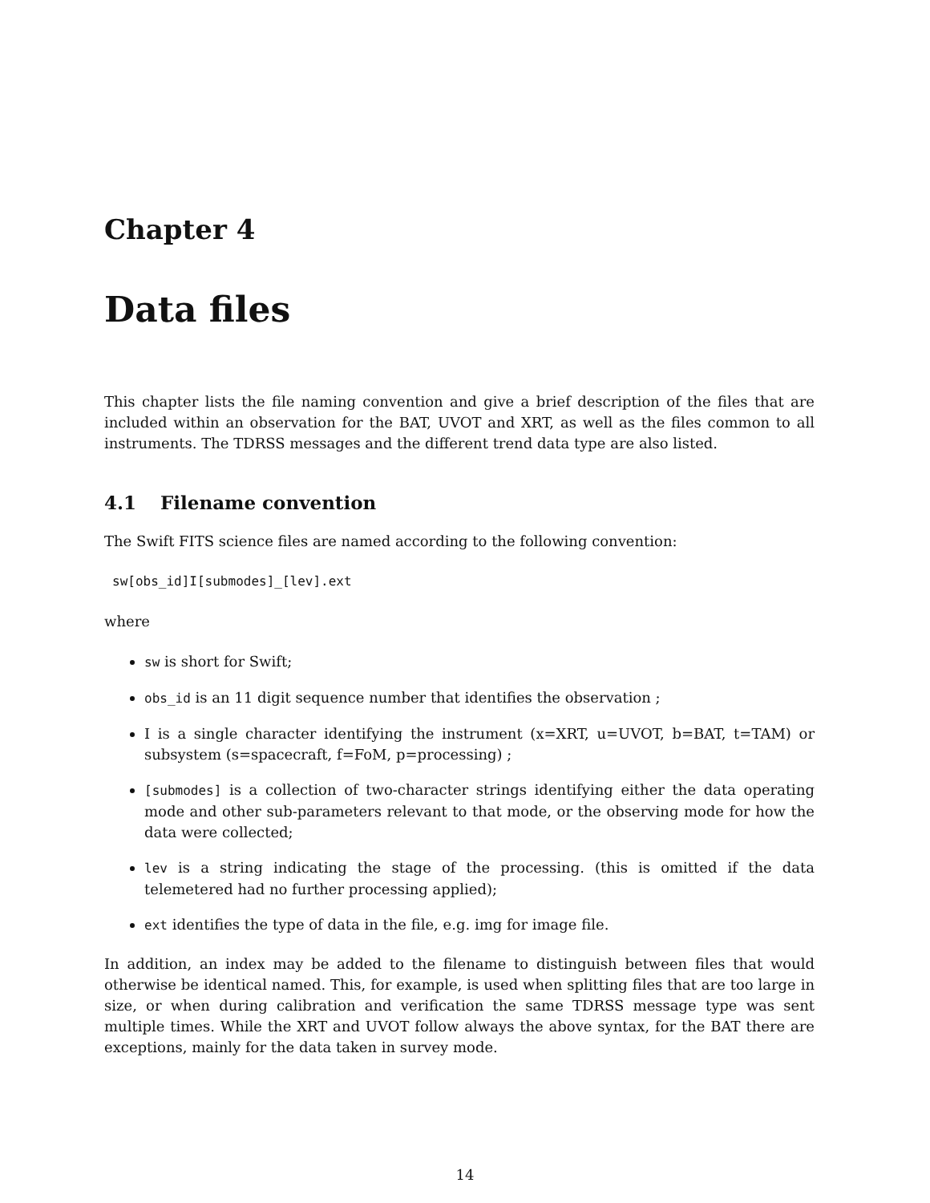Chapter 4
Data files
This chapter lists the file naming convention and give a brief description of the files that are included within an observation for the BAT, UVOT and XRT, as well as the files common to all instruments. The TDRSS messages and the different trend data type are also listed.
4.1 Filename convention
The Swift FITS science files are named according to the following convention:
sw[obs_id]I[submodes]_[lev].ext
where
sw is short for Swift;
obs_id is an 11 digit sequence number that identifies the observation ;
I is a single character identifying the instrument (x=XRT, u=UVOT, b=BAT, t=TAM) or subsystem (s=spacecraft, f=FoM, p=processing) ;
[submodes] is a collection of two-character strings identifying either the data operating mode and other sub-parameters relevant to that mode, or the observing mode for how the data were collected;
lev is a string indicating the stage of the processing. (this is omitted if the data telemetered had no further processing applied);
ext identifies the type of data in the file, e.g. img for image file.
In addition, an index may be added to the filename to distinguish between files that would otherwise be identical named. This, for example, is used when splitting files that are too large in size, or when during calibration and verification the same TDRSS message type was sent multiple times. While the XRT and UVOT follow always the above syntax, for the BAT there are exceptions, mainly for the data taken in survey mode.
14